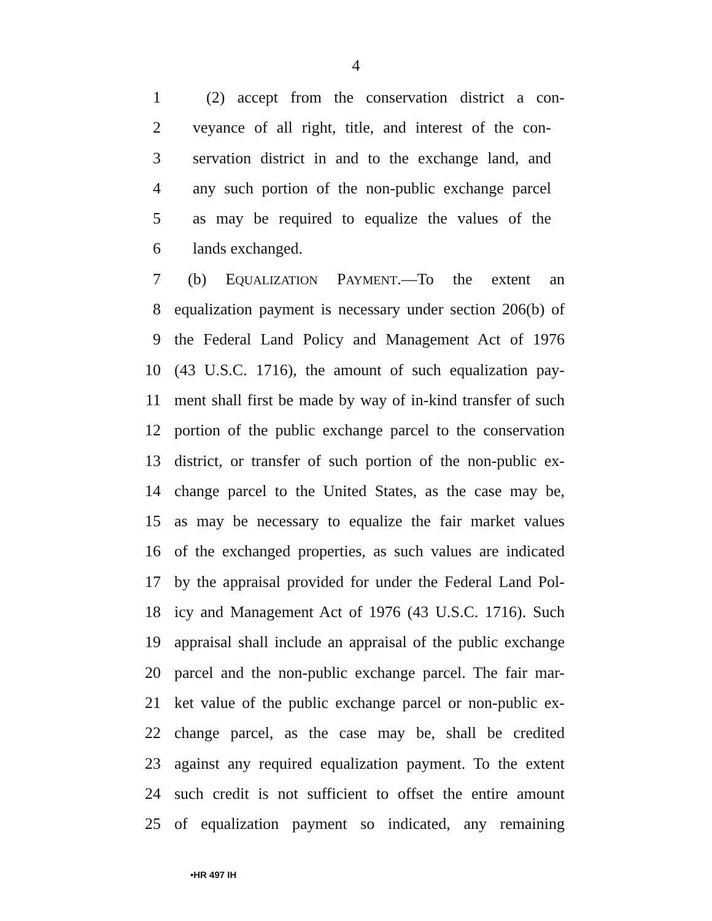4
1 (2) accept from the conservation district a con-
2 veyance of all right, title, and interest of the con-
3 servation district in and to the exchange land, and
4 any such portion of the non-public exchange parcel
5 as may be required to equalize the values of the
6 lands exchanged.
7 (b) EQUALIZATION PAYMENT.—To the extent an
8 equalization payment is necessary under section 206(b) of
9 the Federal Land Policy and Management Act of 1976
10 (43 U.S.C. 1716), the amount of such equalization pay-
11 ment shall first be made by way of in-kind transfer of such
12 portion of the public exchange parcel to the conservation
13 district, or transfer of such portion of the non-public ex-
14 change parcel to the United States, as the case may be,
15 as may be necessary to equalize the fair market values
16 of the exchanged properties, as such values are indicated
17 by the appraisal provided for under the Federal Land Pol-
18 icy and Management Act of 1976 (43 U.S.C. 1716). Such
19 appraisal shall include an appraisal of the public exchange
20 parcel and the non-public exchange parcel. The fair mar-
21 ket value of the public exchange parcel or non-public ex-
22 change parcel, as the case may be, shall be credited
23 against any required equalization payment. To the extent
24 such credit is not sufficient to offset the entire amount
25 of equalization payment so indicated, any remaining
•HR 497 IH